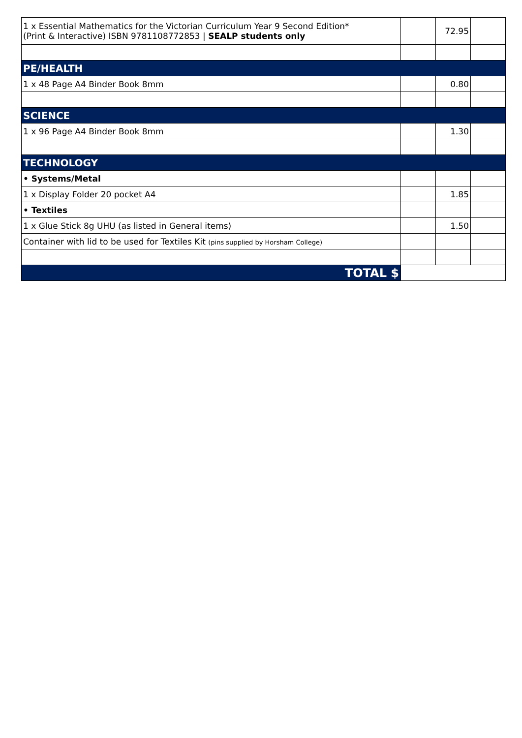| 1 x Essential Mathematics for the Victorian Curriculum Year 9 Second Edition* (Print & Interactive) ISBN 9781108772853 / SEALP students only | | 72.95 | |
| PE/HEALTH | | | |
| 1 x 48 Page A4 Binder Book 8mm | | 0.80 | |
| SCIENCE | | | |
| 1 x 96 Page A4 Binder Book 8mm | | 1.30 | |
| TECHNOLOGY | | | |
| • Systems/Metal | | | |
| 1 x Display Folder 20 pocket A4 | | 1.85 | |
| • Textiles | | | |
| 1 x Glue Stick 8g UHU (as listed in General items) | | 1.50 | |
| Container with lid to be used for Textiles Kit (pins supplied by Horsham College) | | | |
| TOTAL $ | | | |